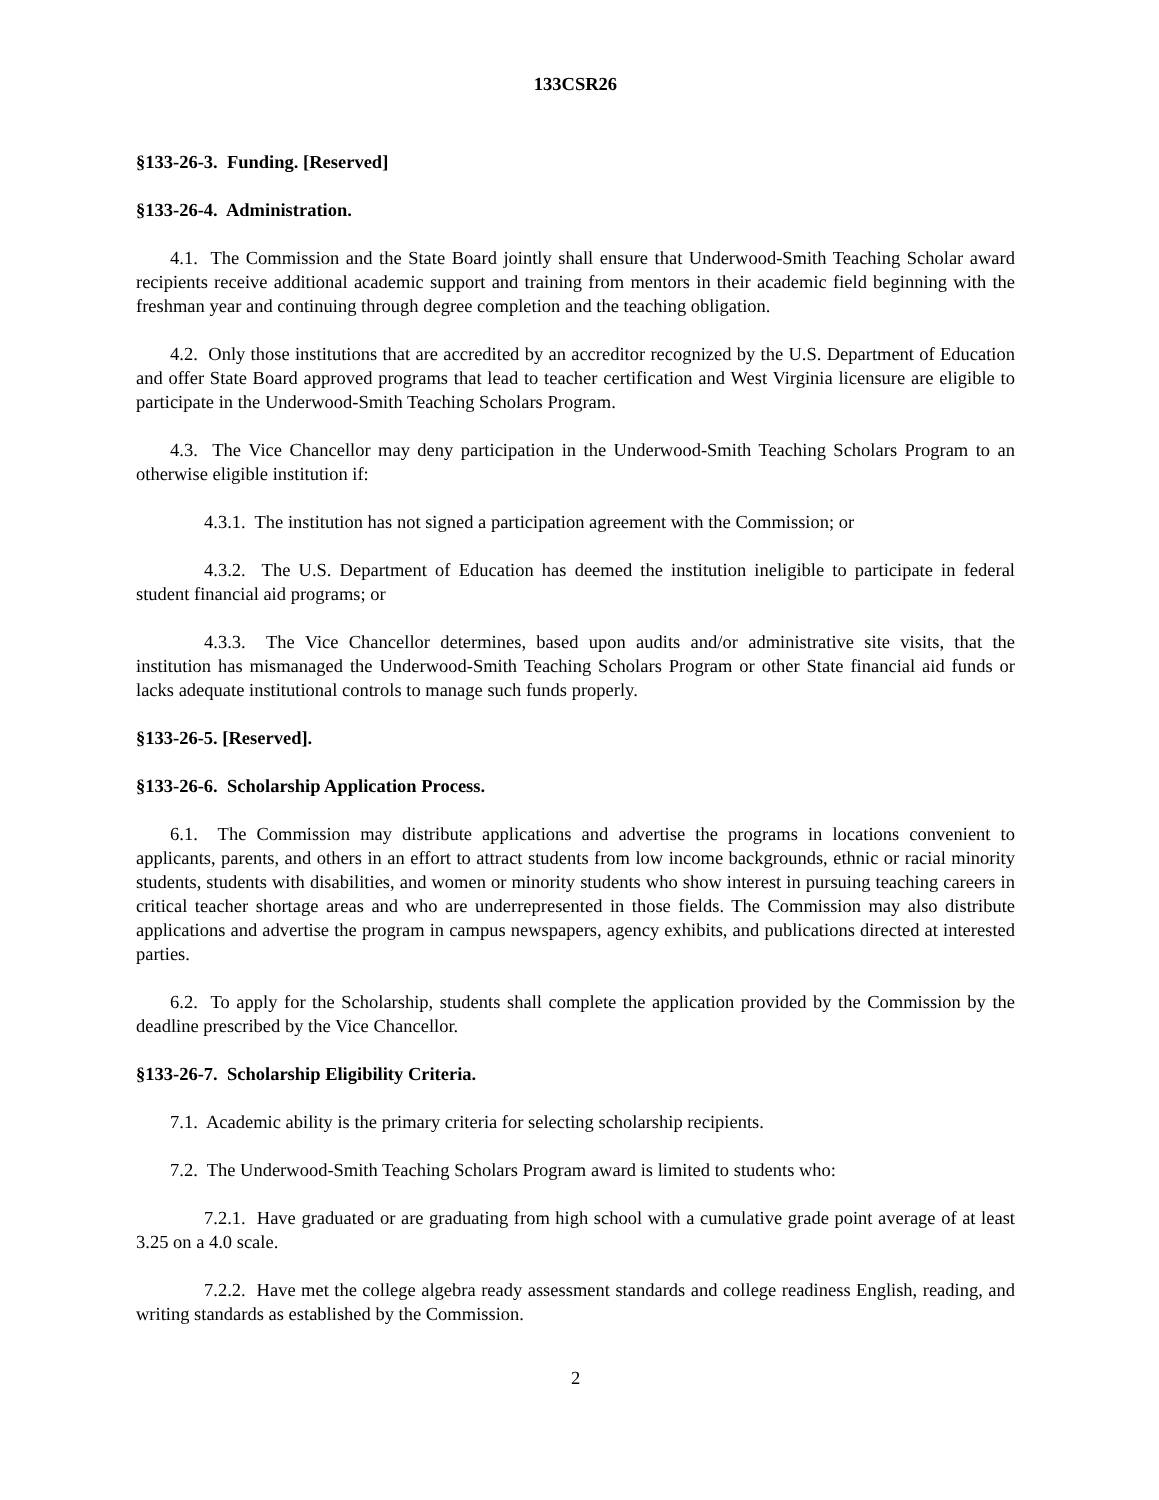133CSR26
§133-26-3. Funding. [Reserved]
§133-26-4. Administration.
4.1. The Commission and the State Board jointly shall ensure that Underwood-Smith Teaching Scholar award recipients receive additional academic support and training from mentors in their academic field beginning with the freshman year and continuing through degree completion and the teaching obligation.
4.2. Only those institutions that are accredited by an accreditor recognized by the U.S. Department of Education and offer State Board approved programs that lead to teacher certification and West Virginia licensure are eligible to participate in the Underwood-Smith Teaching Scholars Program.
4.3. The Vice Chancellor may deny participation in the Underwood-Smith Teaching Scholars Program to an otherwise eligible institution if:
4.3.1. The institution has not signed a participation agreement with the Commission; or
4.3.2. The U.S. Department of Education has deemed the institution ineligible to participate in federal student financial aid programs; or
4.3.3. The Vice Chancellor determines, based upon audits and/or administrative site visits, that the institution has mismanaged the Underwood-Smith Teaching Scholars Program or other State financial aid funds or lacks adequate institutional controls to manage such funds properly.
§133-26-5. [Reserved].
§133-26-6. Scholarship Application Process.
6.1. The Commission may distribute applications and advertise the programs in locations convenient to applicants, parents, and others in an effort to attract students from low income backgrounds, ethnic or racial minority students, students with disabilities, and women or minority students who show interest in pursuing teaching careers in critical teacher shortage areas and who are underrepresented in those fields. The Commission may also distribute applications and advertise the program in campus newspapers, agency exhibits, and publications directed at interested parties.
6.2. To apply for the Scholarship, students shall complete the application provided by the Commission by the deadline prescribed by the Vice Chancellor.
§133-26-7. Scholarship Eligibility Criteria.
7.1. Academic ability is the primary criteria for selecting scholarship recipients.
7.2. The Underwood-Smith Teaching Scholars Program award is limited to students who:
7.2.1. Have graduated or are graduating from high school with a cumulative grade point average of at least 3.25 on a 4.0 scale.
7.2.2. Have met the college algebra ready assessment standards and college readiness English, reading, and writing standards as established by the Commission.
2